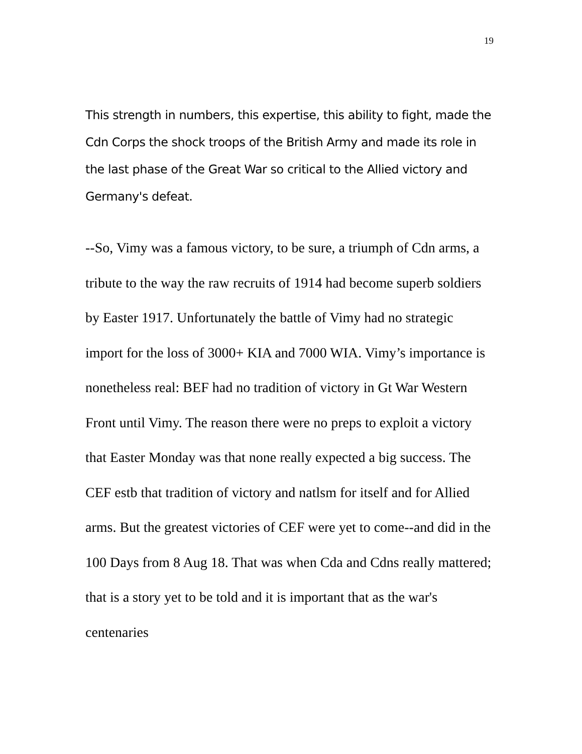19
This strength in numbers, this expertise, this ability to fight, made the Cdn Corps the shock troops of the British Army and made its role in the last phase of the Great War so critical to the Allied victory and Germany's defeat.
--So, Vimy was a famous victory, to be sure, a triumph of Cdn arms, a tribute to the way the raw recruits of 1914 had become superb soldiers by Easter 1917. Unfortunately the battle of Vimy had no strategic import for the loss of 3000+ KIA and 7000 WIA. Vimy’s importance is nonetheless real: BEF had no tradition of victory in Gt War Western Front until Vimy. The reason there were no preps to exploit a victory that Easter Monday was that none really expected a big success. The CEF estb that tradition of victory and natlsm for itself and for Allied arms. But the greatest victories of CEF were yet to come--and did in the 100 Days from 8 Aug 18. That was when Cda and Cdns really mattered; that is a story yet to be told and it is important that as the war's centenaries